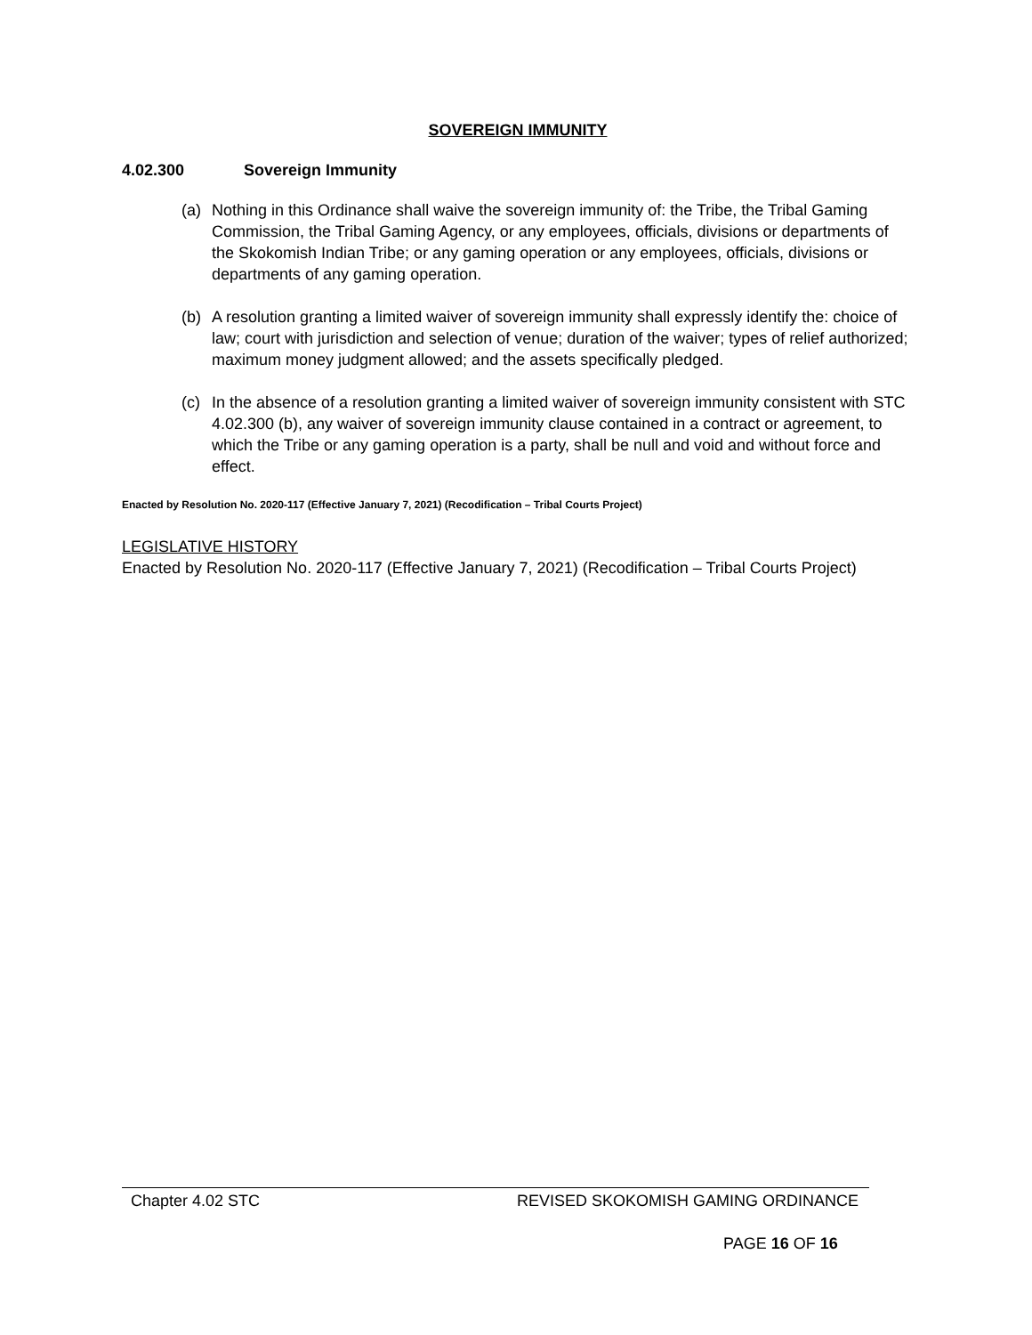SOVEREIGN IMMUNITY
4.02.300 Sovereign Immunity
(a) Nothing in this Ordinance shall waive the sovereign immunity of: the Tribe, the Tribal Gaming Commission, the Tribal Gaming Agency, or any employees, officials, divisions or departments of the Skokomish Indian Tribe; or any gaming operation or any employees, officials, divisions or departments of any gaming operation.
(b) A resolution granting a limited waiver of sovereign immunity shall expressly identify the: choice of law; court with jurisdiction and selection of venue; duration of the waiver; types of relief authorized; maximum money judgment allowed; and the assets specifically pledged.
(c) In the absence of a resolution granting a limited waiver of sovereign immunity consistent with STC 4.02.300 (b), any waiver of sovereign immunity clause contained in a contract or agreement, to which the Tribe or any gaming operation is a party, shall be null and void and without force and effect.
Enacted by Resolution No. 2020-117 (Effective January 7, 2021) (Recodification – Tribal Courts Project)
LEGISLATIVE HISTORY
Enacted by Resolution No. 2020-117 (Effective January 7, 2021) (Recodification – Tribal Courts Project)
Chapter 4.02 STC REVISED SKOKOMISH GAMING ORDINANCE
PAGE 16 OF 16